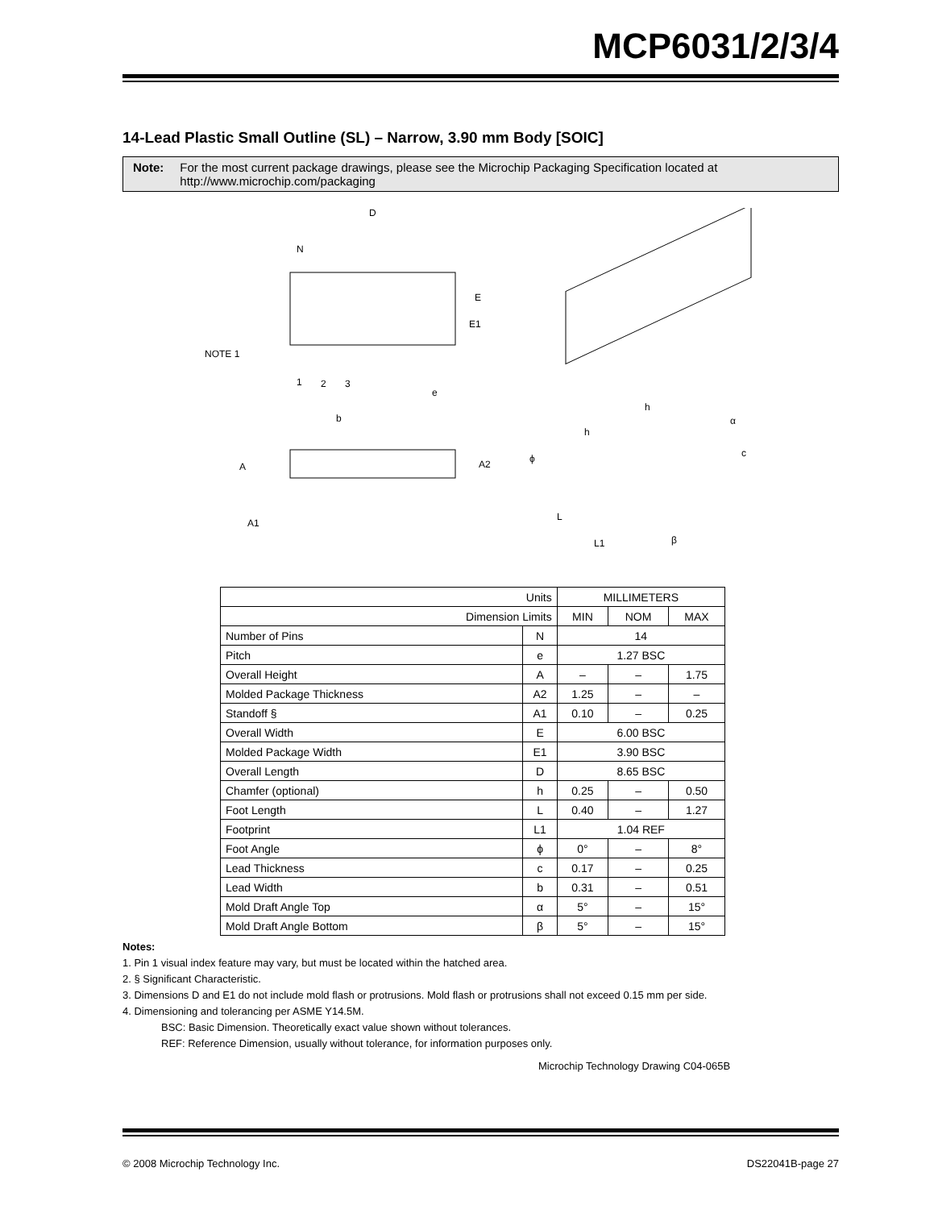MCP6031/2/3/4
14-Lead Plastic Small Outline (SL) – Narrow, 3.90 mm Body [SOIC]
Note: For the most current package drawings, please see the Microchip Packaging Specification located at http://www.microchip.com/packaging
D
N
E
E1
NOTE 1
1
2
3
e
b
A
A2
A1
h
h
α
c
ϕ
L
L1
β
| Units | | MILLIMETERS | | |
| Dimension Limits | | MIN | NOM | MAX |
| Number of Pins | N | 14 | | |
| Pitch | e | 1.27 BSC | | |
| Overall Height | A | – | – | 1.75 |
| Molded Package Thickness | A2 | 1.25 | – | – |
| Standoff § | A1 | 0.10 | – | 0.25 |
| Overall Width | E | 6.00 BSC | | |
| Molded Package Width | E1 | 3.90 BSC | | |
| Overall Length | D | 8.65 BSC | | |
| Chamfer (optional) | h | 0.25 | – | 0.50 |
| Foot Length | L | 0.40 | – | 1.27 |
| Footprint | L1 | 1.04 REF | | |
| Foot Angle | ϕ | 0° | – | 8° |
| Lead Thickness | c | 0.17 | – | 0.25 |
| Lead Width | b | 0.31 | – | 0.51 |
| Mold Draft Angle Top | α | 5° | – | 15° |
| Mold Draft Angle Bottom | β | 5° | – | 15° |
Notes:
1. Pin 1 visual index feature may vary, but must be located within the hatched area.
2. § Significant Characteristic.
3. Dimensions D and E1 do not include mold flash or protrusions. Mold flash or protrusions shall not exceed 0.15 mm per side.
4. Dimensioning and tolerancing per ASME Y14.5M.
BSC: Basic Dimension. Theoretically exact value shown without tolerances.
REF: Reference Dimension, usually without tolerance, for information purposes only.
Microchip Technology Drawing C04-065B
© 2008 Microchip Technology Inc. DS22041B-page 27